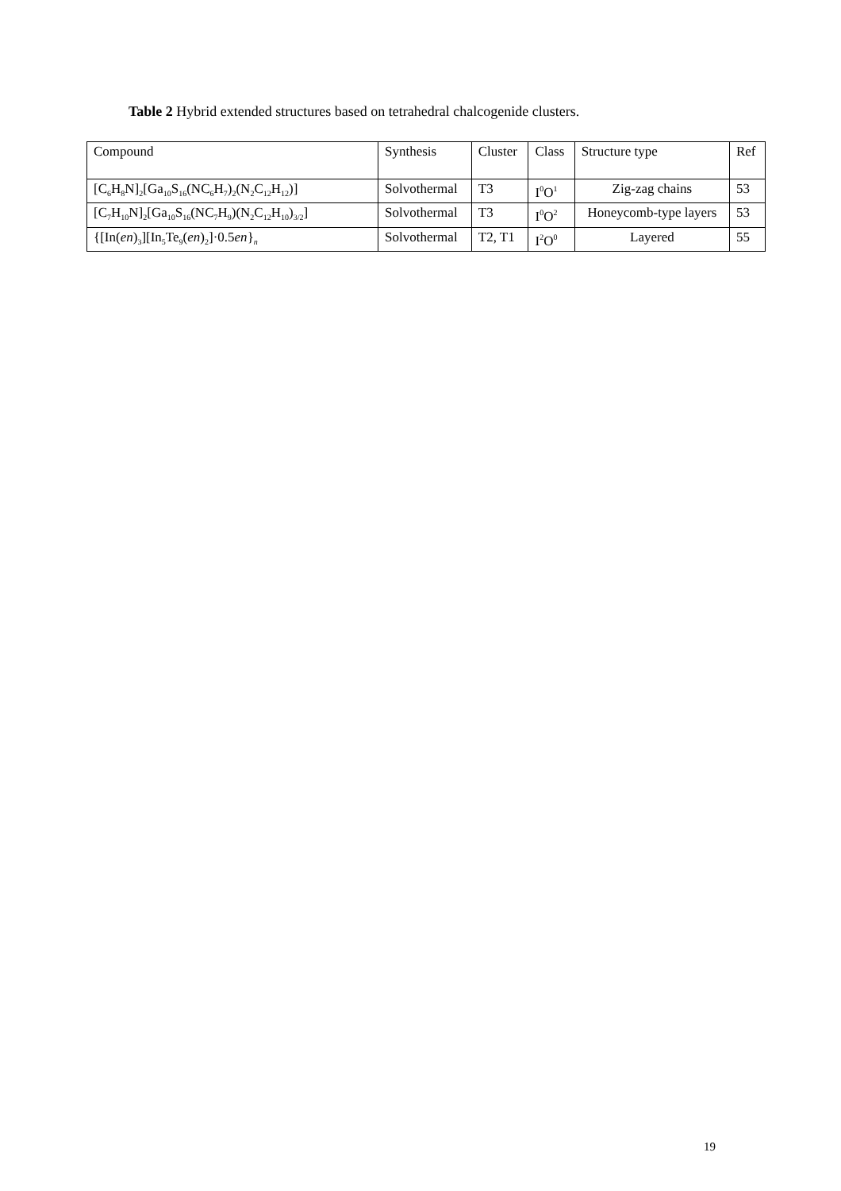Table 2 Hybrid extended structures based on tetrahedral chalcogenide clusters.
| Compound | Synthesis | Cluster | Class | Structure type | Ref |
| [C<sub>6</sub>H<sub>8</sub>N]<sub>2</sub>[Ga<sub>10</sub>S<sub>16</sub>(NC<sub>6</sub>H<sub>7</sub>)<sub>2</sub>(N<sub>2</sub>C<sub>12</sub>H<sub>12</sub>)] | Solvothermal | T3 | I<sup>0</sup>O<sup>1</sup> | Zig-zag chains | 53 |
| [C<sub>7</sub>H<sub>10</sub>N]<sub>2</sub>[Ga<sub>10</sub>S<sub>16</sub>(NC<sub>7</sub>H<sub>9</sub>)(N<sub>2</sub>C<sub>12</sub>H<sub>10</sub>)<sub>3/2</sub>] | Solvothermal | T3 | I<sup>0</sup>O<sup>2</sup> | Honeycomb-type layers | 53 |
| {[In( en )<sub>3</sub>][In<sub>5</sub>Te<sub>9</sub>( en )<sub>2</sub>]·0.5 en }<sub>n</sub> | Solvothermal | T2, T1 | I<sup>2</sup>O<sup>0</sup> | Layered | 55 |
19